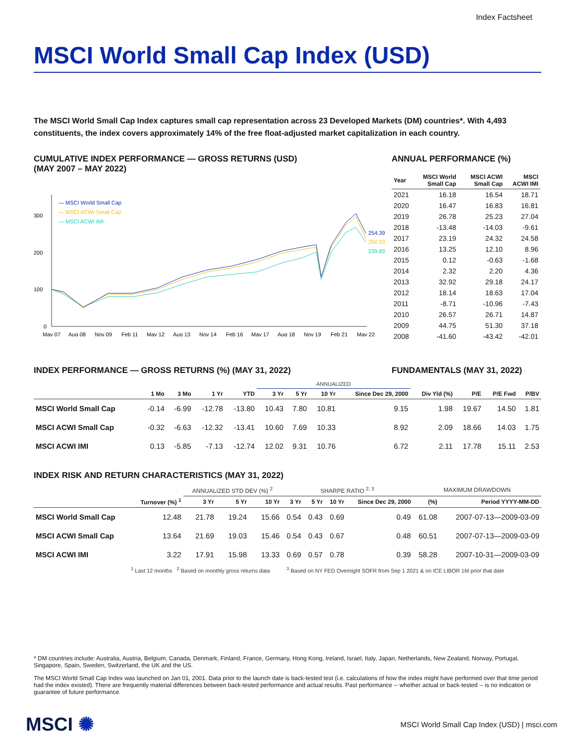Index Factsheet
MSCI World Small Cap Index (USD)
The MSCI World Small Cap Index captures small cap representation across 23 Developed Markets (DM) countries*. With 4,493 constituents, the index covers approximately 14% of the free float-adjusted market capitalization in each country.
CUMULATIVE INDEX PERFORMANCE — GROSS RETURNS (USD)
(MAY 2007 – MAY 2022)
— MSCI World Small Cap
— MSCI ACWI Small Cap
— MSCI ACWI IMI
300
200
100
0
254.39
250.23
239.83
May 07
Aug 08
Nov 09
Feb 11
May 12
Aug 13
Nov 14
Feb 16
May 17
Aug 18
Nov 19
Feb 21
May 22
ANNUAL PERFORMANCE (%)
| Year | MSCI World Small Cap | MSCI ACWI Small Cap | MSCI ACWI IMI |
| --- | --- | --- | --- |
| 2021 | 16.18 | 16.54 | 18.71 |
| 2020 | 16.47 | 16.83 | 16.81 |
| 2019 | 26.78 | 25.23 | 27.04 |
| 2018 | -13.48 | -14.03 | -9.61 |
| 2017 | 23.19 | 24.32 | 24.58 |
| 2016 | 13.25 | 12.10 | 8.96 |
| 2015 | 0.12 | -0.63 | -1.68 |
| 2014 | 2.32 | 2.20 | 4.36 |
| 2013 | 32.92 | 29.18 | 24.17 |
| 2012 | 18.14 | 18.63 | 17.04 |
| 2011 | -8.71 | -10.96 | -7.43 |
| 2010 | 26.57 | 26.71 | 14.87 |
| 2009 | 44.75 | 51.30 | 37.18 |
| 2008 | -41.60 | -43.42 | -42.01 |
INDEX PERFORMANCE — GROSS RETURNS (%) (MAY 31, 2022) FUNDAMENTALS (MAY 31, 2022)
| | | | | | ANNUALIZED | | | | | | | |
| --- | --- | --- | --- | --- | --- | --- | --- | --- | --- | --- | --- | --- |
| | 1 Mo | 3 Mo | 1 Yr | YTD | 3 Yr | 5 Yr | 10 Yr | Since Dec 29, 2000 | Div Yld (%) | P/E | P/E Fwd | P/BV |
| MSCI World Small Cap | -0.14 | -6.99 | -12.78 | -13.80 | 10.43 | 7.80 | 10.81 | 9.15 | 1.98 | 19.67 | 14.50 | 1.81 |
| MSCI ACWI Small Cap | -0.32 | -6.63 | -12.32 | -13.41 | 10.60 | 7.69 | 10.33 | 8.92 | 2.09 | 18.66 | 14.03 | 1.75 |
| MSCI ACWI IMI | 0.13 | -5.85 | -7.13 | -12.74 | 12.02 | 9.31 | 10.76 | 6.72 | 2.11 | 17.78 | 15.11 | 2.53 |
INDEX RISK AND RETURN CHARACTERISTICS (MAY 31, 2022)
| | | ANNUALIZED STD DEV (%) <sup>2</sup> | | | SHARPE RATIO <sup>2, 3</sup> | | | | MAXIMUM DRAWDOWN | |
| --- | --- | --- | --- | --- | --- | --- | --- | --- | --- | --- |
| | Turnover (%) <sup>1</sup> | 3 Yr | 5 Yr | 10 Yr | 3 Yr | 5 Yr | 10 Yr | Since Dec 29, 2000 | (%) | Period YYYY-MM-DD |
| MSCI World Small Cap | 12.48 | 21.78 | 19.24 | 15.66 | 0.54 | 0.43 | 0.69 | 0.49 | 61.08 | 2007-07-13—2009-03-09 |
| MSCI ACWI Small Cap | 13.64 | 21.69 | 19.03 | 15.46 | 0.54 | 0.43 | 0.67 | 0.48 | 60.51 | 2007-07-13—2009-03-09 |
| MSCI ACWI IMI | 3.22 | 17.91 | 15.98 | 13.33 | 0.69 | 0.57 | 0.78 | 0.39 | 58.28 | 2007-10-31—2009-03-09 |
<sup>1</sup> Last 12 months <sup>2</sup> Based on monthly gross returns data <sup>3</sup> Based on NY FED Overnight SOFR from Sep 1 2021 & on ICE LIBOR 1M prior that date
* DM countries include: Australia, Austria, Belgium, Canada, Denmark, Finland, France, Germany, Hong Kong, Ireland, Israel, Italy, Japan, Netherlands, New Zealand, Norway, Portugal, Singapore, Spain, Sweden, Switzerland, the UK and the US.
The MSCI World Small Cap Index was launched on Jan 01, 2001. Data prior to the launch date is back-tested test (i.e. calculations of how the index might have performed over that time period had the index existed). There are frequently material differences between back-tested performance and actual results. Past performance -- whether actual or back-tested -- is no indication or guarantee of future performance.
MSCI ✺ MSCI World Small Cap Index (USD) | msci.com